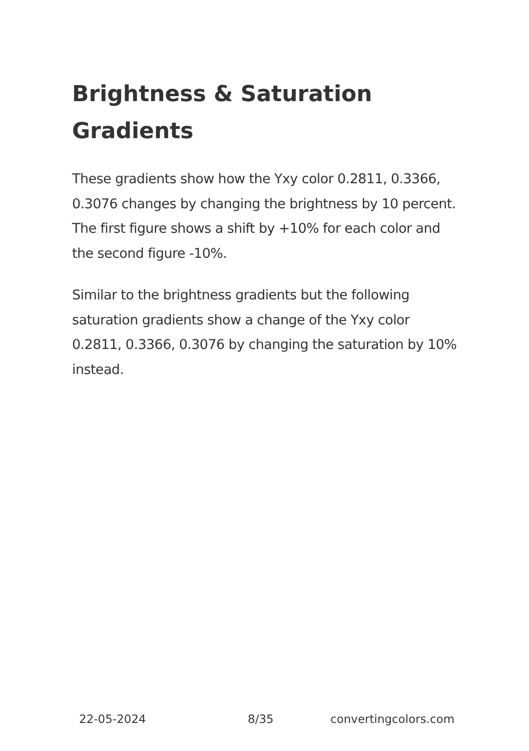Brightness & Saturation Gradients
These gradients show how the Yxy color 0.2811, 0.3366, 0.3076 changes by changing the brightness by 10 percent. The first figure shows a shift by +10% for each color and the second figure -10%.
Similar to the brightness gradients but the following saturation gradients show a change of the Yxy color 0.2811, 0.3366, 0.3076 by changing the saturation by 10% instead.
22-05-2024 8/35 convertingcolors.com